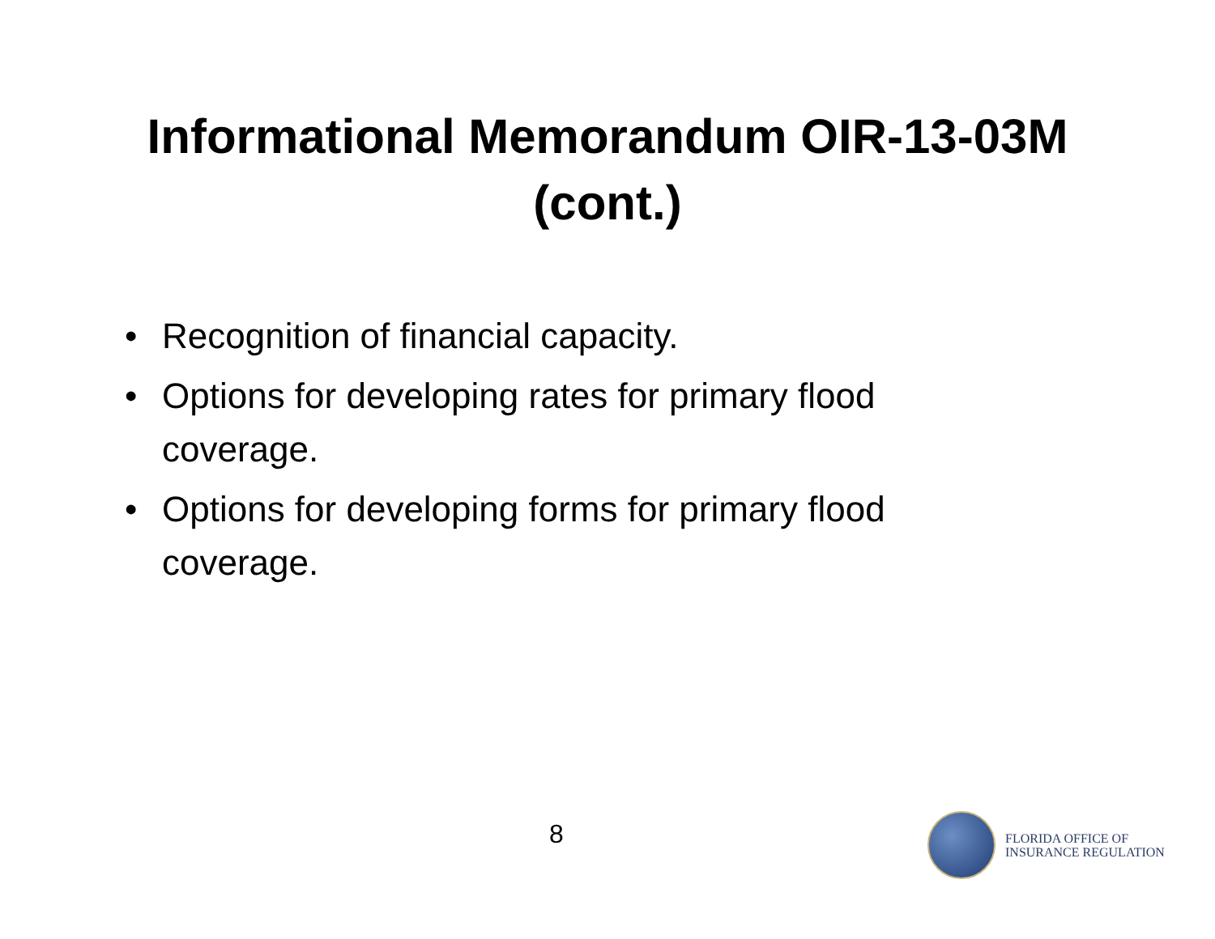Informational Memorandum OIR-13-03M
(cont.)
• Recognition of financial capacity.
• Options for developing rates for primary flood coverage.
• Options for developing forms for primary flood coverage.
8
FLORIDA OFFICE OF
INSURANCE REGULATION